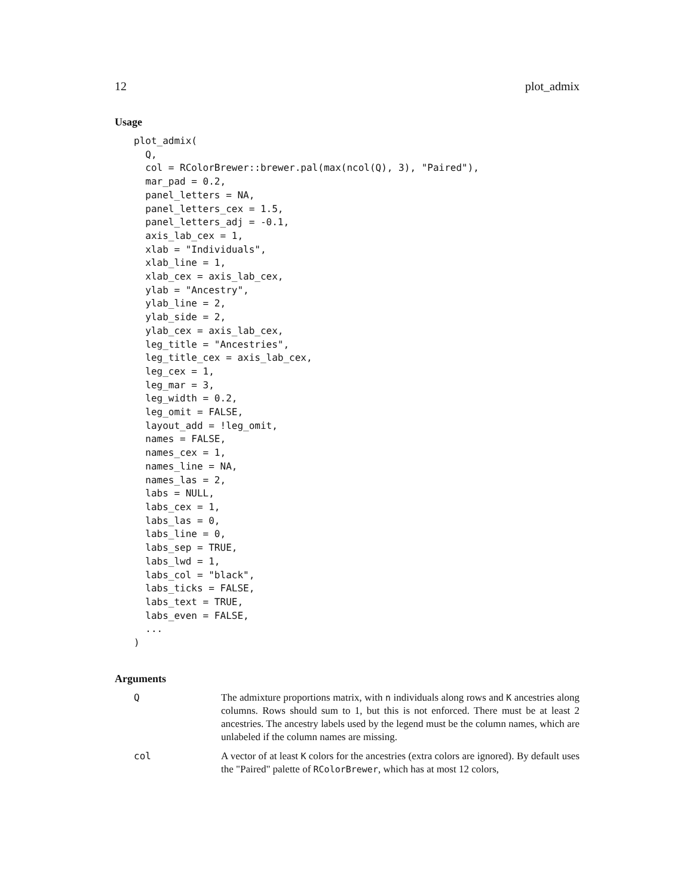12 plot_admix
Usage
plot_admix(
  Q,
  col = RColorBrewer::brewer.pal(max(ncol(Q), 3), "Paired"),
  mar_pad = 0.2,
  panel_letters = NA,
  panel_letters_cex = 1.5,
  panel_letters_adj = -0.1,
  axis_lab_cex = 1,
  xlab = "Individuals",
  xlab_line = 1,
  xlab_cex = axis_lab_cex,
  ylab = "Ancestry",
  ylab_line = 2,
  ylab_side = 2,
  ylab_cex = axis_lab_cex,
  leg_title = "Ancestries",
  leg_title_cex = axis_lab_cex,
  leg_cex = 1,
  leg_mar = 3,
  leg_width = 0.2,
  leg_omit = FALSE,
  layout_add = !leg_omit,
  names = FALSE,
  names_cex = 1,
  names_line = NA,
  names_las = 2,
  labs = NULL,
  labs_cex = 1,
  labs_las = 0,
  labs_line = 0,
  labs_sep = TRUE,
  labs_lwd = 1,
  labs_col = "black",
  labs_ticks = FALSE,
  labs_text = TRUE,
  labs_even = FALSE,
  ...
)
Arguments
| Q | The admixture proportions matrix, with n individuals along rows and K ancestries along columns. Rows should sum to 1, but this is not enforced. There must be at least 2 ancestries. The ancestry labels used by the legend must be the column names, which are unlabeled if the column names are missing. |
| col | A vector of at least K colors for the ancestries (extra colors are ignored). By default uses the "Paired" palette of RColorBrewer , which has at most 12 colors, |